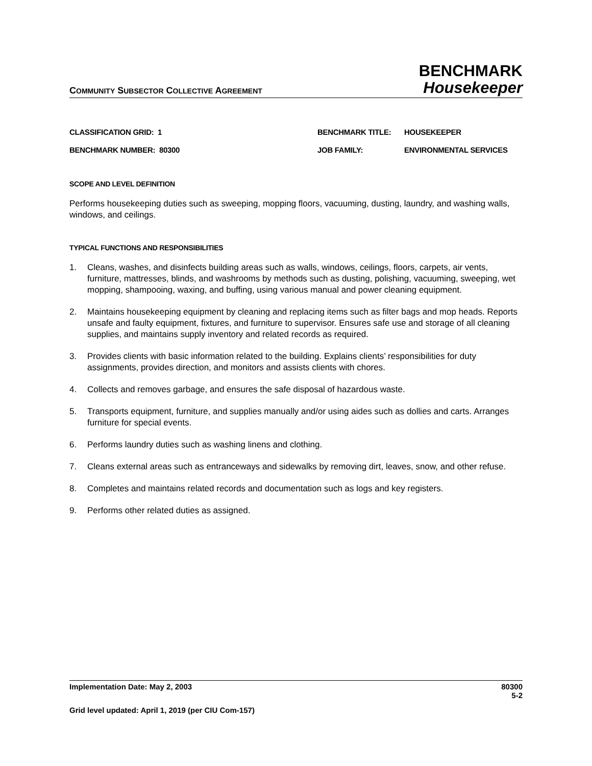COMMUNITY SUBSECTOR COLLECTIVE AGREEMENT
BENCHMARK
Housekeeper
CLASSIFICATION GRID: 1
BENCHMARK TITLE:
HOUSEKEEPER
BENCHMARK NUMBER: 80300
JOB FAMILY:
ENVIRONMENTAL SERVICES
SCOPE AND LEVEL DEFINITION
Performs housekeeping duties such as sweeping, mopping floors, vacuuming, dusting, laundry, and washing walls, windows, and ceilings.
TYPICAL FUNCTIONS AND RESPONSIBILITIES
1. Cleans, washes, and disinfects building areas such as walls, windows, ceilings, floors, carpets, air vents, furniture, mattresses, blinds, and washrooms by methods such as dusting, polishing, vacuuming, sweeping, wet mopping, shampooing, waxing, and buffing, using various manual and power cleaning equipment.
2. Maintains housekeeping equipment by cleaning and replacing items such as filter bags and mop heads. Reports unsafe and faulty equipment, fixtures, and furniture to supervisor. Ensures safe use and storage of all cleaning supplies, and maintains supply inventory and related records as required.
3. Provides clients with basic information related to the building. Explains clients’ responsibilities for duty assignments, provides direction, and monitors and assists clients with chores.
4. Collects and removes garbage, and ensures the safe disposal of hazardous waste.
5. Transports equipment, furniture, and supplies manually and/or using aides such as dollies and carts. Arranges furniture for special events.
6. Performs laundry duties such as washing linens and clothing.
7. Cleans external areas such as entranceways and sidewalks by removing dirt, leaves, snow, and other refuse.
8. Completes and maintains related records and documentation such as logs and key registers.
9. Performs other related duties as assigned.
Implementation Date: May 2, 2003
80300
5-2
Grid level updated: April 1, 2019 (per CIU Com-157)